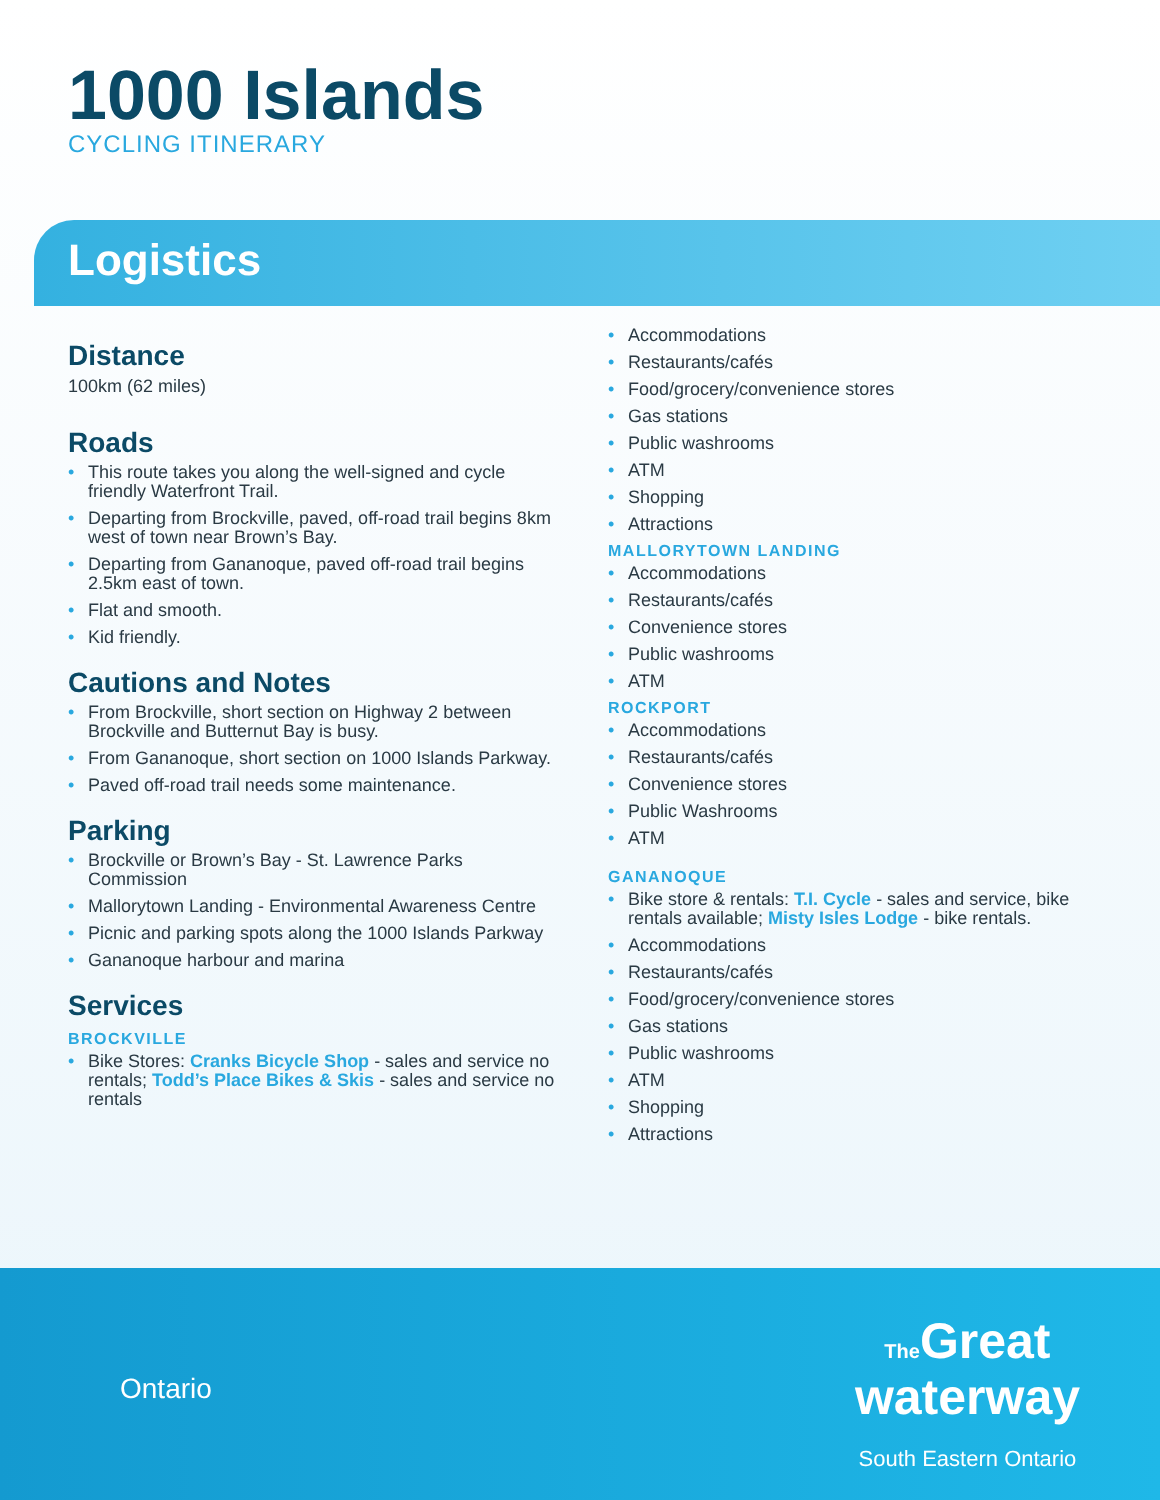1000 Islands
CYCLING ITINERARY
Logistics
Distance
100km (62 miles)
Roads
• This route takes you along the well-signed and cycle friendly Waterfront Trail.
• Departing from Brockville, paved, off-road trail begins 8km west of town near Brown’s Bay.
• Departing from Gananoque, paved off-road trail begins 2.5km east of town.
• Flat and smooth.
• Kid friendly.
Cautions and Notes
• From Brockville, short section on Highway 2 between Brockville and Butternut Bay is busy.
• From Gananoque, short section on 1000 Islands Parkway.
• Paved off-road trail needs some maintenance.
Parking
• Brockville or Brown’s Bay - St. Lawrence Parks Commission
• Mallorytown Landing - Environmental Awareness Centre
• Picnic and parking spots along the 1000 Islands Parkway
• Gananoque harbour and marina
Services
BROCKVILLE
• Bike Stores: Cranks Bicycle Shop - sales and service no rentals; Todd’s Place Bikes & Skis - sales and service no rentals
• Accommodations
• Restaurants/cafés
• Food/grocery/convenience stores
• Gas stations
• Public washrooms
• ATM
• Shopping
• Attractions
MALLORYTOWN LANDING
• Accommodations
• Restaurants/cafés
• Convenience stores
• Public washrooms
• ATM
ROCKPORT
• Accommodations
• Restaurants/cafés
• Convenience stores
• Public Washrooms
• ATM
GANANOQUE
• Bike store & rentals: T.I. Cycle - sales and service, bike rentals available; Misty Isles Lodge - bike rentals.
• Accommodations
• Restaurants/cafés
• Food/grocery/convenience stores
• Gas stations
• Public washrooms
• ATM
• Shopping
• Attractions
Ontario
The Great
waterway
South Eastern Ontario